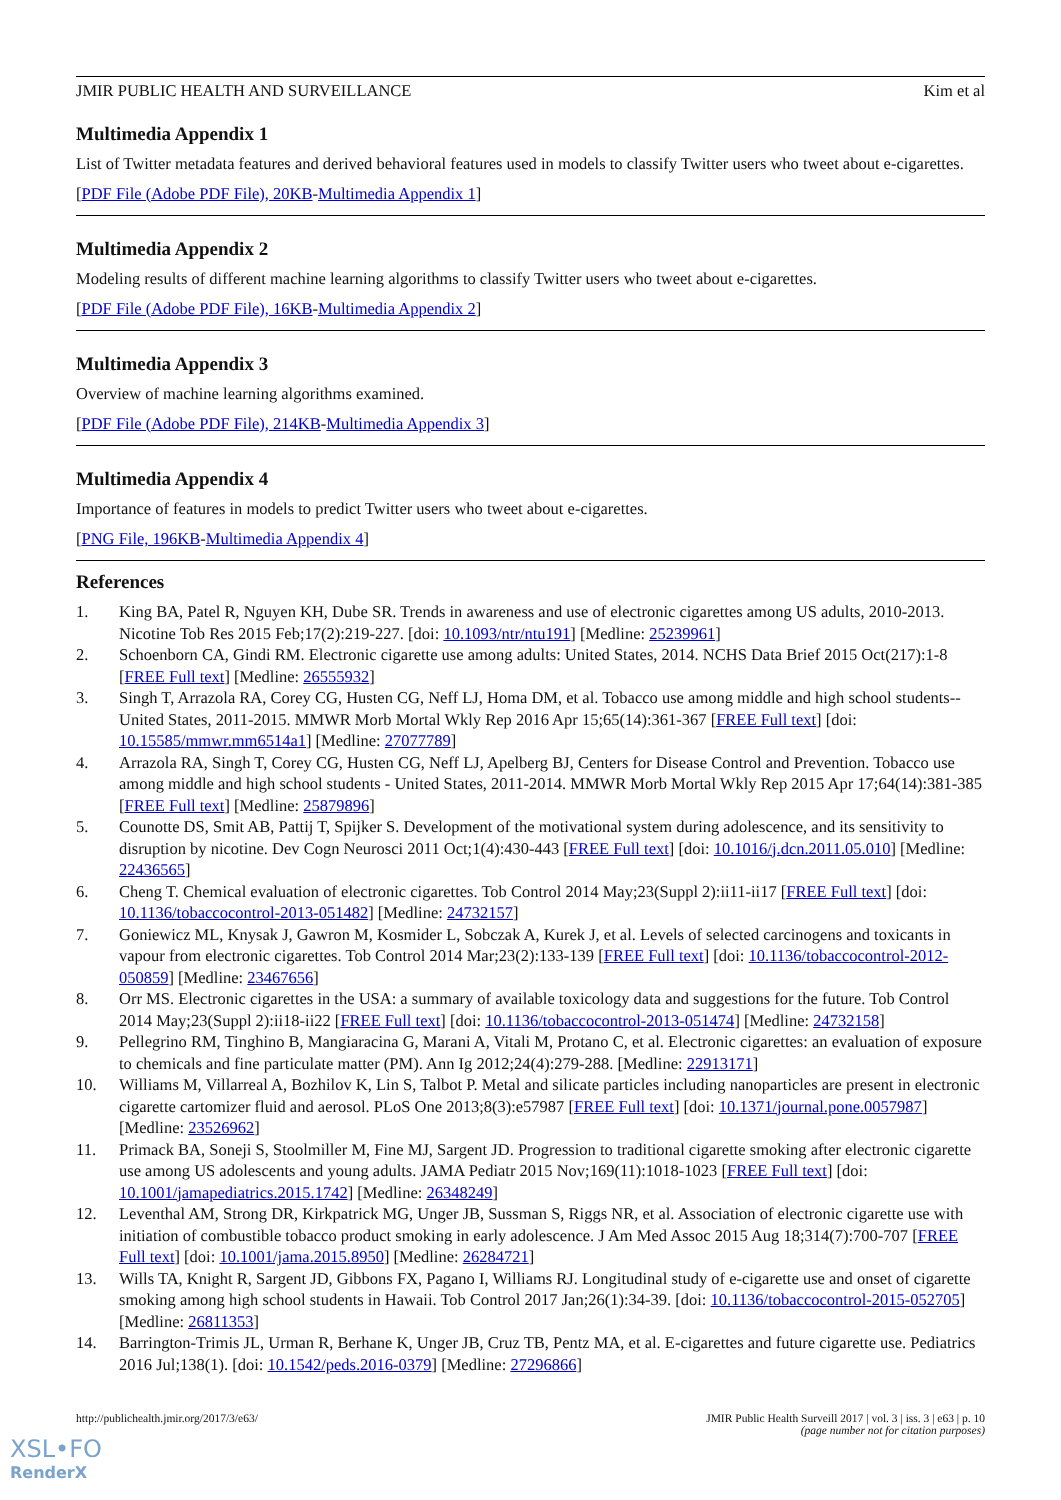JMIR PUBLIC HEALTH AND SURVEILLANCE Kim et al
Multimedia Appendix 1
List of Twitter metadata features and derived behavioral features used in models to classify Twitter users who tweet about e-cigarettes.
[PDF File (Adobe PDF File), 20KB-Multimedia Appendix 1]
Multimedia Appendix 2
Modeling results of different machine learning algorithms to classify Twitter users who tweet about e-cigarettes.
[PDF File (Adobe PDF File), 16KB-Multimedia Appendix 2]
Multimedia Appendix 3
Overview of machine learning algorithms examined.
[PDF File (Adobe PDF File), 214KB-Multimedia Appendix 3]
Multimedia Appendix 4
Importance of features in models to predict Twitter users who tweet about e-cigarettes.
[PNG File, 196KB-Multimedia Appendix 4]
References
1. King BA, Patel R, Nguyen KH, Dube SR. Trends in awareness and use of electronic cigarettes among US adults, 2010-2013. Nicotine Tob Res 2015 Feb;17(2):219-227. [doi: 10.1093/ntr/ntu191] [Medline: 25239961]
2. Schoenborn CA, Gindi RM. Electronic cigarette use among adults: United States, 2014. NCHS Data Brief 2015 Oct(217):1-8 [FREE Full text] [Medline: 26555932]
3. Singh T, Arrazola RA, Corey CG, Husten CG, Neff LJ, Homa DM, et al. Tobacco use among middle and high school students--United States, 2011-2015. MMWR Morb Mortal Wkly Rep 2016 Apr 15;65(14):361-367 [FREE Full text] [doi: 10.15585/mmwr.mm6514a1] [Medline: 27077789]
4. Arrazola RA, Singh T, Corey CG, Husten CG, Neff LJ, Apelberg BJ, Centers for Disease Control and Prevention. Tobacco use among middle and high school students - United States, 2011-2014. MMWR Morb Mortal Wkly Rep 2015 Apr 17;64(14):381-385 [FREE Full text] [Medline: 25879896]
5. Counotte DS, Smit AB, Pattij T, Spijker S. Development of the motivational system during adolescence, and its sensitivity to disruption by nicotine. Dev Cogn Neurosci 2011 Oct;1(4):430-443 [FREE Full text] [doi: 10.1016/j.dcn.2011.05.010] [Medline: 22436565]
6. Cheng T. Chemical evaluation of electronic cigarettes. Tob Control 2014 May;23(Suppl 2):ii11-ii17 [FREE Full text] [doi: 10.1136/tobaccocontrol-2013-051482] [Medline: 24732157]
7. Goniewicz ML, Knysak J, Gawron M, Kosmider L, Sobczak A, Kurek J, et al. Levels of selected carcinogens and toxicants in vapour from electronic cigarettes. Tob Control 2014 Mar;23(2):133-139 [FREE Full text] [doi: 10.1136/tobaccocontrol-2012-050859] [Medline: 23467656]
8. Orr MS. Electronic cigarettes in the USA: a summary of available toxicology data and suggestions for the future. Tob Control 2014 May;23(Suppl 2):ii18-ii22 [FREE Full text] [doi: 10.1136/tobaccocontrol-2013-051474] [Medline: 24732158]
9. Pellegrino RM, Tinghino B, Mangiaracina G, Marani A, Vitali M, Protano C, et al. Electronic cigarettes: an evaluation of exposure to chemicals and fine particulate matter (PM). Ann Ig 2012;24(4):279-288. [Medline: 22913171]
10. Williams M, Villarreal A, Bozhilov K, Lin S, Talbot P. Metal and silicate particles including nanoparticles are present in electronic cigarette cartomizer fluid and aerosol. PLoS One 2013;8(3):e57987 [FREE Full text] [doi: 10.1371/journal.pone.0057987] [Medline: 23526962]
11. Primack BA, Soneji S, Stoolmiller M, Fine MJ, Sargent JD. Progression to traditional cigarette smoking after electronic cigarette use among US adolescents and young adults. JAMA Pediatr 2015 Nov;169(11):1018-1023 [FREE Full text] [doi: 10.1001/jamapediatrics.2015.1742] [Medline: 26348249]
12. Leventhal AM, Strong DR, Kirkpatrick MG, Unger JB, Sussman S, Riggs NR, et al. Association of electronic cigarette use with initiation of combustible tobacco product smoking in early adolescence. J Am Med Assoc 2015 Aug 18;314(7):700-707 [FREE Full text] [doi: 10.1001/jama.2015.8950] [Medline: 26284721]
13. Wills TA, Knight R, Sargent JD, Gibbons FX, Pagano I, Williams RJ. Longitudinal study of e-cigarette use and onset of cigarette smoking among high school students in Hawaii. Tob Control 2017 Jan;26(1):34-39. [doi: 10.1136/tobaccocontrol-2015-052705] [Medline: 26811353]
14. Barrington-Trimis JL, Urman R, Berhane K, Unger JB, Cruz TB, Pentz MA, et al. E-cigarettes and future cigarette use. Pediatrics 2016 Jul;138(1). [doi: 10.1542/peds.2016-0379] [Medline: 27296866]
http://publichealth.jmir.org/2017/3/e63/ JMIR Public Health Surveill 2017 | vol. 3 | iss. 3 | e63 | p. 10
(page number not for citation purposes)
XSL•FO
RenderX